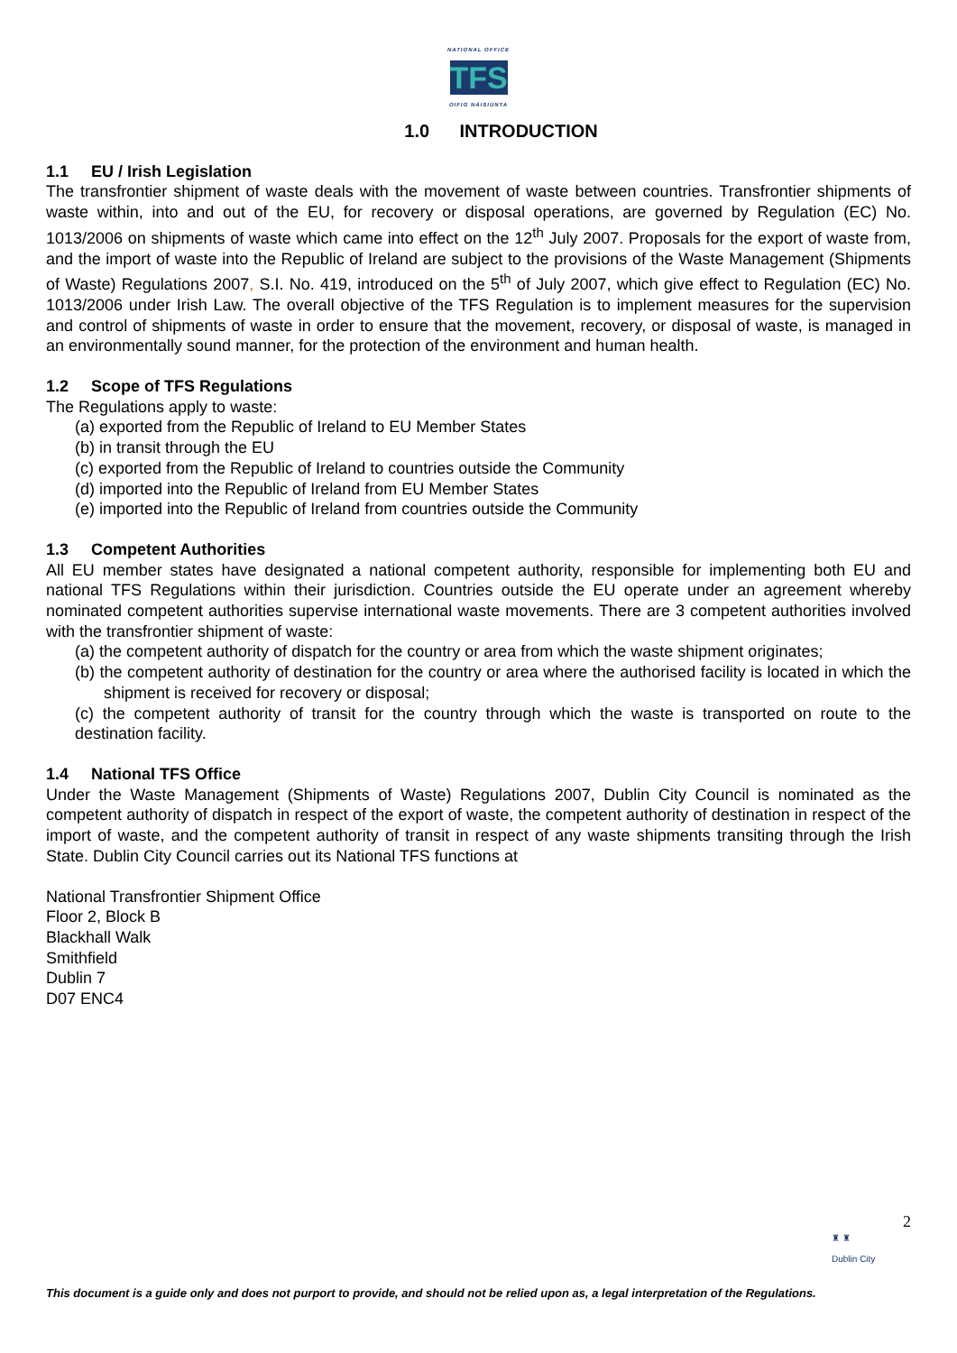NATIONAL OFFICE
TFS
OIFIG NÁISIÚNTA
1.0 INTRODUCTION
1.1 EU / Irish Legislation
The transfrontier shipment of waste deals with the movement of waste between countries. Transfrontier shipments of waste within, into and out of the EU, for recovery or disposal operations, are governed by Regulation (EC) No. 1013/2006 on shipments of waste which came into effect on the 12<sup>th</sup> July 2007. Proposals for the export of waste from, and the import of waste into the Republic of Ireland are subject to the provisions of the Waste Management (Shipments of Waste) Regulations 2007, S.I. No. 419, introduced on the 5<sup>th</sup> of July 2007, which give effect to Regulation (EC) No. 1013/2006 under Irish Law. The overall objective of the TFS Regulation is to implement measures for the supervision and control of shipments of waste in order to ensure that the movement, recovery, or disposal of waste, is managed in an environmentally sound manner, for the protection of the environment and human health.
1.2 Scope of TFS Regulations
The Regulations apply to waste:
(a) exported from the Republic of Ireland to EU Member States
(b) in transit through the EU
(c) exported from the Republic of Ireland to countries outside the Community
(d) imported into the Republic of Ireland from EU Member States
(e) imported into the Republic of Ireland from countries outside the Community
1.3 Competent Authorities
All EU member states have designated a national competent authority, responsible for implementing both EU and national TFS Regulations within their jurisdiction. Countries outside the EU operate under an agreement whereby nominated competent authorities supervise international waste movements. There are 3 competent authorities involved with the transfrontier shipment of waste:
(a) the competent authority of dispatch for the country or area from which the waste shipment originates;
(b) the competent authority of destination for the country or area where the authorised facility is located in which the shipment is received for recovery or disposal;
(c) the competent authority of transit for the country through which the waste is transported on route to the destination facility.
1.4 National TFS Office
Under the Waste Management (Shipments of Waste) Regulations 2007, Dublin City Council is nominated as the competent authority of dispatch in respect of the export of waste, the competent authority of destination in respect of the import of waste, and the competent authority of transit in respect of any waste shipments transiting through the Irish State. Dublin City Council carries out its National TFS functions at
National Transfrontier Shipment Office
Floor 2, Block B
Blackhall Walk
Smithfield
Dublin 7
D07 ENC4
2
♜ ♜
Dublin City
This document is a guide only and does not purport to provide, and should not be relied upon as, a legal interpretation of the Regulations.